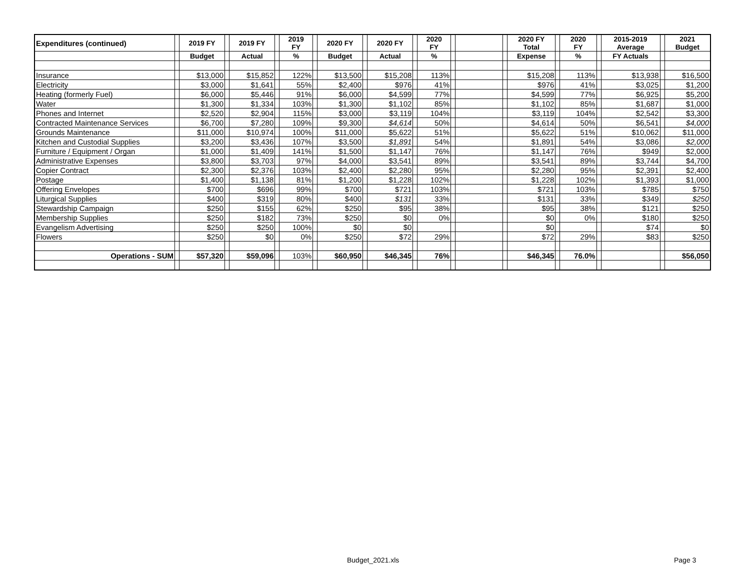| Expenditures (continued) | | 2019 FY | | 2019 FY | | 2019 FY | | 2020 FY | | 2020 FY | | 2020 FY | | | | 2020 FY Total | | 2020 FY | | 2015-2019 Average | | 2021 Budget |
| --- | --- | --- | --- | --- | --- | --- | --- | --- | --- | --- | --- | --- | --- | --- | --- | --- | --- | --- | --- | --- | --- | --- |
| | | Budget | | Actual | | % | | Budget | | Actual | | % | | | | Expense | | % | | FY Actuals | | |
| Insurance | | $13,000 | | $15,852 | | 122% | | $13,500 | | $15,208 | | 113% | | | | $15,208 | | 113% | | $13,938 | | $16,500 |
| Electricity | | $3,000 | | $1,641 | | 55% | | $2,400 | | $976 | | 41% | | | | $976 | | 41% | | $3,025 | | $1,200 |
| Heating (formerly Fuel) | | $6,000 | | $5,446 | | 91% | | $6,000 | | $4,599 | | 77% | | | | $4,599 | | 77% | | $6,925 | | $5,200 |
| Water | | $1,300 | | $1,334 | | 103% | | $1,300 | | $1,102 | | 85% | | | | $1,102 | | 85% | | $1,687 | | $1,000 |
| Phones and Internet | | $2,520 | | $2,904 | | 115% | | $3,000 | | $3,119 | | 104% | | | | $3,119 | | 104% | | $2,542 | | $3,300 |
| Contracted Maintenance Services | | $6,700 | | $7,280 | | 109% | | $9,300 | | $4,614 | | 50% | | | | $4,614 | | 50% | | $6,541 | | $4,000 |
| Grounds Maintenance | | $11,000 | | $10,974 | | 100% | | $11,000 | | $5,622 | | 51% | | | | $5,622 | | 51% | | $10,062 | | $11,000 |
| Kitchen and Custodial Supplies | | $3,200 | | $3,436 | | 107% | | $3,500 | | $1,891 | | 54% | | | | $1,891 | | 54% | | $3,086 | | $2,000 |
| Furniture / Equipment / Organ | | $1,000 | | $1,409 | | 141% | | $1,500 | | $1,147 | | 76% | | | | $1,147 | | 76% | | $949 | | $2,000 |
| Administrative Expenses | | $3,800 | | $3,703 | | 97% | | $4,000 | | $3,541 | | 89% | | | | $3,541 | | 89% | | $3,744 | | $4,700 |
| Copier Contract | | $2,300 | | $2,376 | | 103% | | $2,400 | | $2,280 | | 95% | | | | $2,280 | | 95% | | $2,391 | | $2,400 |
| Postage | | $1,400 | | $1,138 | | 81% | | $1,200 | | $1,228 | | 102% | | | | $1,228 | | 102% | | $1,393 | | $1,000 |
| Offering Envelopes | | $700 | | $696 | | 99% | | $700 | | $721 | | 103% | | | | $721 | | 103% | | $785 | | $750 |
| Liturgical Supplies | | $400 | | $319 | | 80% | | $400 | | $131 | | 33% | | | | $131 | | 33% | | $349 | | $250 |
| Stewardship Campaign | | $250 | | $155 | | 62% | | $250 | | $95 | | 38% | | | | $95 | | 38% | | $121 | | $250 |
| Membership Supplies | | $250 | | $182 | | 73% | | $250 | | $0 | | 0% | | | | $0 | | 0% | | $180 | | $250 |
| Evangelism Advertising | | $250 | | $250 | | 100% | | $0 | | $0 | | | | | | $0 | | | | $74 | | $0 |
| Flowers | | $250 | | $0 | | 0% | | $250 | | $72 | | 29% | | | | $72 | | 29% | | $83 | | $250 |
| Operations - SUM | | $57,320 | | $59,096 | | 103% | | $60,950 | | $46,345 | | 76% | | | | $46,345 | | 76.0% | | | | $56,050 |
Budget_2021.xls Page 3